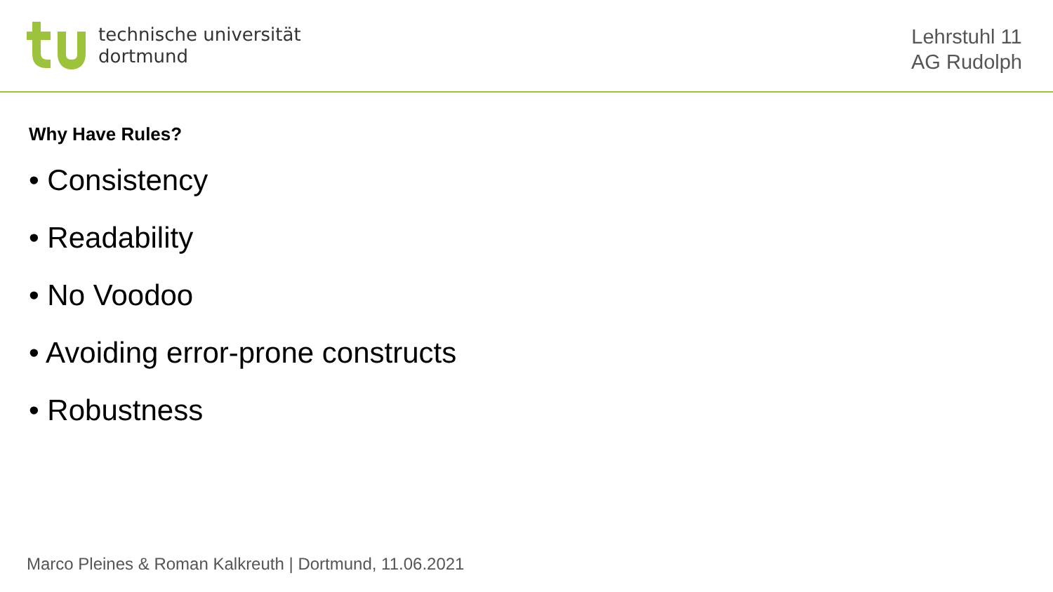technische universität
dortmund
Lehrstuhl 11
AG Rudolph
Why Have Rules?
• Consistency
• Readability
• No Voodoo
• Avoiding error-prone constructs
• Robustness
Marco Pleines & Roman Kalkreuth | Dortmund, 11.06.2021